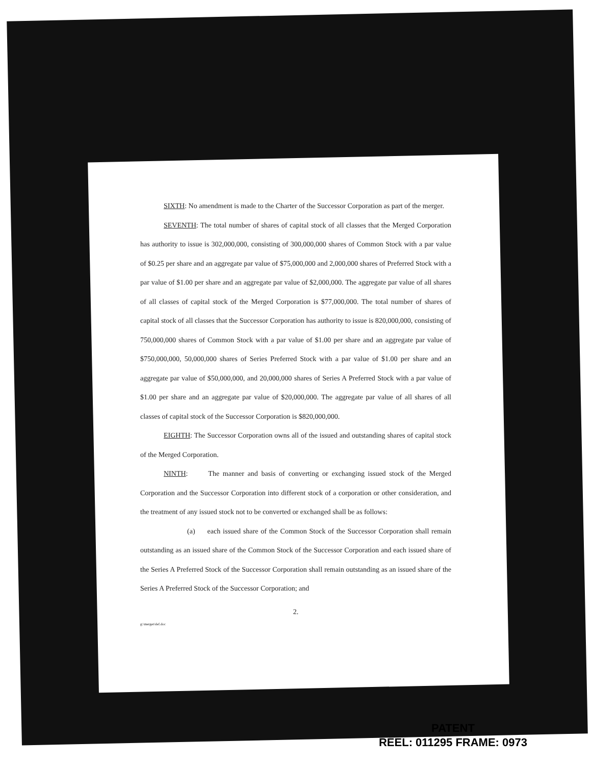SIXTH: No amendment is made to the Charter of the Successor Corporation as part of the merger.
SEVENTH: The total number of shares of capital stock of all classes that the Merged Corporation has authority to issue is 302,000,000, consisting of 300,000,000 shares of Common Stock with a par value of $0.25 per share and an aggregate par value of $75,000,000 and 2,000,000 shares of Preferred Stock with a par value of $1.00 per share and an aggregate par value of $2,000,000. The aggregate par value of all shares of all classes of capital stock of the Merged Corporation is $77,000,000. The total number of shares of capital stock of all classes that the Successor Corporation has authority to issue is 820,000,000, consisting of 750,000,000 shares of Common Stock with a par value of $1.00 per share and an aggregate par value of $750,000,000, 50,000,000 shares of Series Preferred Stock with a par value of $1.00 per share and an aggregate par value of $50,000,000, and 20,000,000 shares of Series A Preferred Stock with a par value of $1.00 per share and an aggregate par value of $20,000,000. The aggregate par value of all shares of all classes of capital stock of the Successor Corporation is $820,000,000.
EIGHTH: The Successor Corporation owns all of the issued and outstanding shares of capital stock of the Merged Corporation.
NINTH: The manner and basis of converting or exchanging issued stock of the Merged Corporation and the Successor Corporation into different stock of a corporation or other consideration, and the treatment of any issued stock not to be converted or exchanged shall be as follows:
(a) each issued share of the Common Stock of the Successor Corporation shall remain outstanding as an issued share of the Common Stock of the Successor Corporation and each issued share of the Series A Preferred Stock of the Successor Corporation shall remain outstanding as an issued share of the Series A Preferred Stock of the Successor Corporation; and
2.
g:\merger\def.doc
PATENT
REEL: 011295 FRAME: 0973